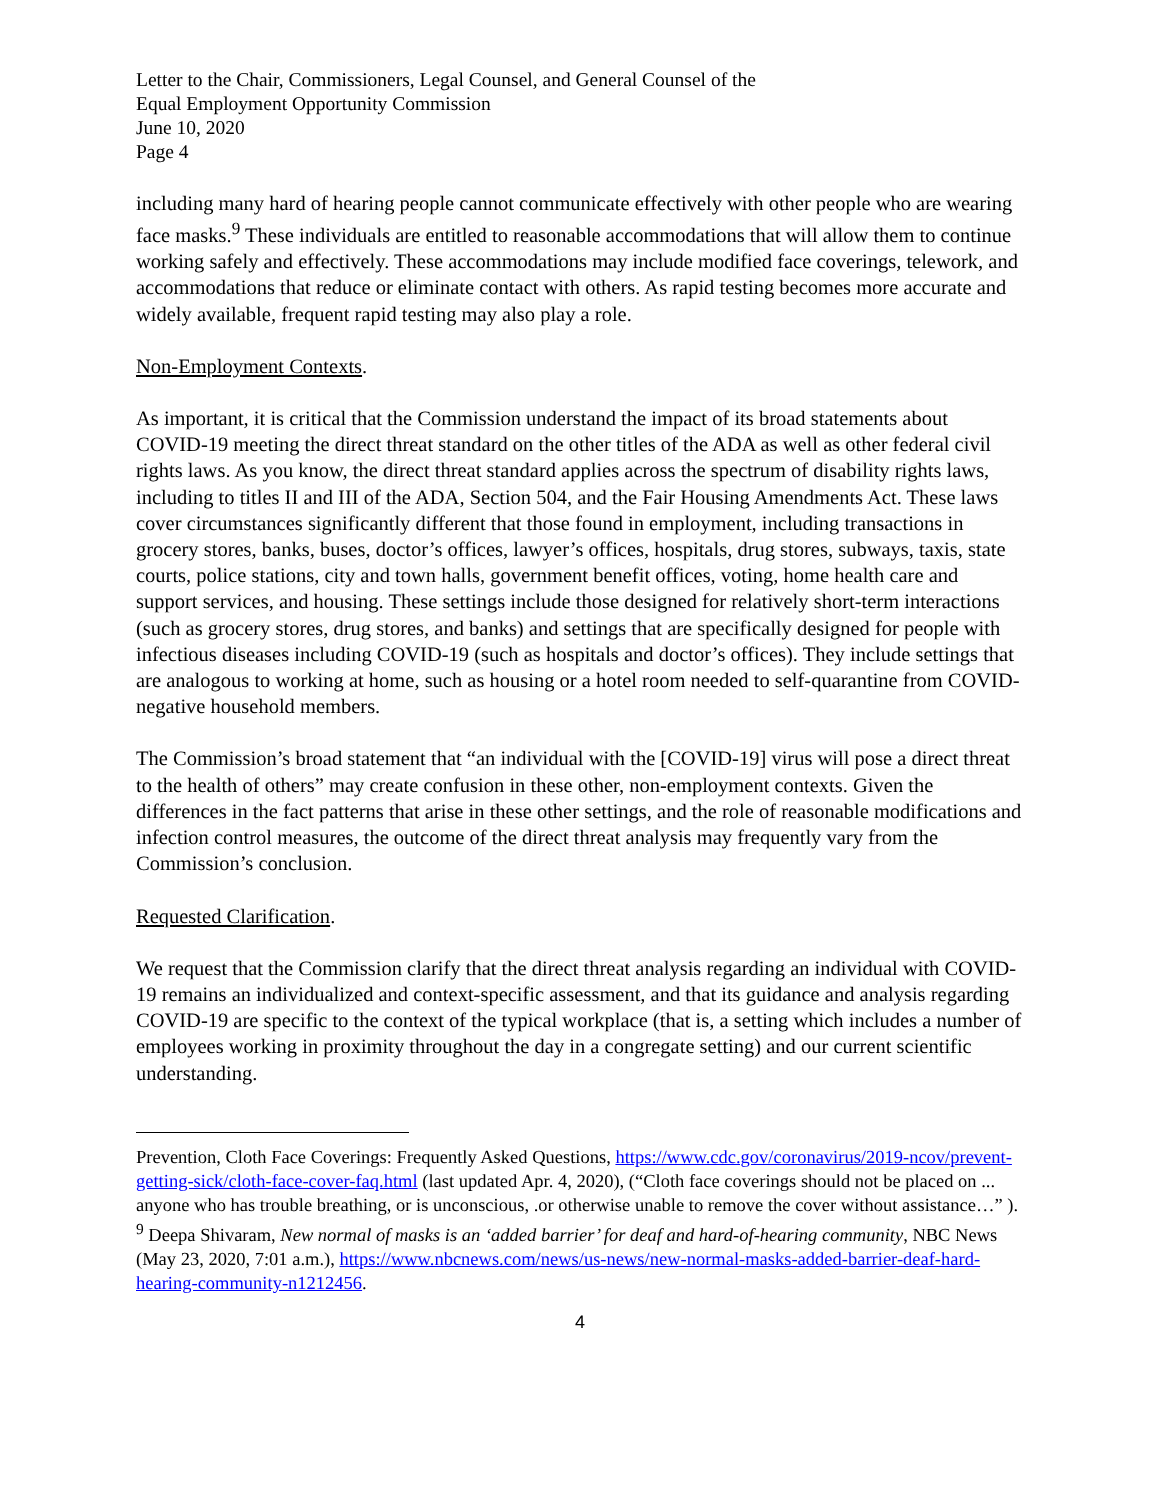Letter to the Chair, Commissioners, Legal Counsel, and General Counsel of the
Equal Employment Opportunity Commission
June 10, 2020
Page 4
including many hard of hearing people cannot communicate effectively with other people who are wearing face masks.<sup>9</sup> These individuals are entitled to reasonable accommodations that will allow them to continue working safely and effectively. These accommodations may include modified face coverings, telework, and accommodations that reduce or eliminate contact with others. As rapid testing becomes more accurate and widely available, frequent rapid testing may also play a role.
Non-Employment Contexts.
As important, it is critical that the Commission understand the impact of its broad statements about COVID-19 meeting the direct threat standard on the other titles of the ADA as well as other federal civil rights laws. As you know, the direct threat standard applies across the spectrum of disability rights laws, including to titles II and III of the ADA, Section 504, and the Fair Housing Amendments Act. These laws cover circumstances significantly different that those found in employment, including transactions in grocery stores, banks, buses, doctor’s offices, lawyer’s offices, hospitals, drug stores, subways, taxis, state courts, police stations, city and town halls, government benefit offices, voting, home health care and support services, and housing. These settings include those designed for relatively short-term interactions (such as grocery stores, drug stores, and banks) and settings that are specifically designed for people with infectious diseases including COVID-19 (such as hospitals and doctor’s offices). They include settings that are analogous to working at home, such as housing or a hotel room needed to self-quarantine from COVID-negative household members.
The Commission’s broad statement that “an individual with the [COVID-19] virus will pose a direct threat to the health of others” may create confusion in these other, non-employment contexts. Given the differences in the fact patterns that arise in these other settings, and the role of reasonable modifications and infection control measures, the outcome of the direct threat analysis may frequently vary from the Commission’s conclusion.
Requested Clarification.
We request that the Commission clarify that the direct threat analysis regarding an individual with COVID-19 remains an individualized and context-specific assessment, and that its guidance and analysis regarding COVID-19 are specific to the context of the typical workplace (that is, a setting which includes a number of employees working in proximity throughout the day in a congregate setting) and our current scientific understanding.
Prevention, Cloth Face Coverings: Frequently Asked Questions, https://www.cdc.gov/coronavirus/2019-ncov/prevent-getting-sick/cloth-face-cover-faq.html (last updated Apr. 4, 2020), (“Cloth face coverings should not be placed on ... anyone who has trouble breathing, or is unconscious, .or otherwise unable to remove the cover without assistance…” ).
<sup>9</sup> Deepa Shivaram, New normal of masks is an ‘added barrier’ for deaf and hard-of-hearing community, NBC News (May 23, 2020, 7:01 a.m.), https://www.nbcnews.com/news/us-news/new-normal-masks-added-barrier-deaf-hard-hearing-community-n1212456.
4